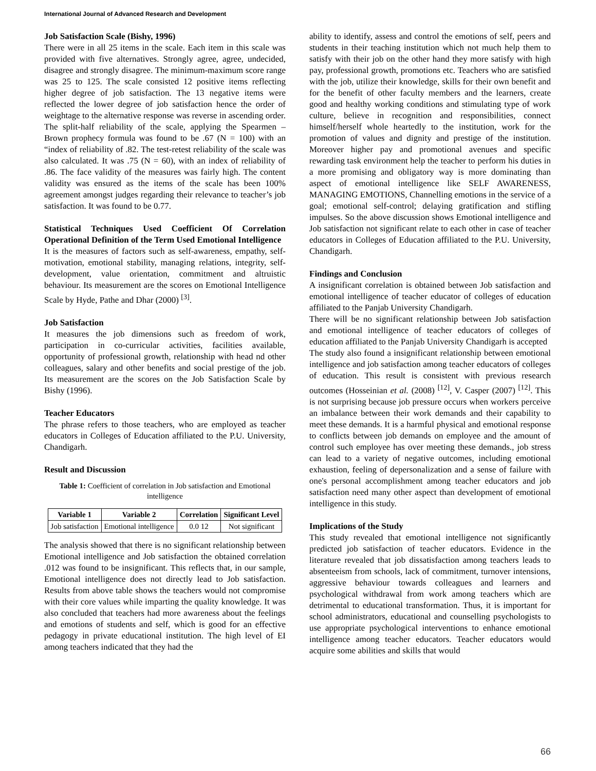International Journal of Advanced Research and Development
Job Satisfaction Scale (Bishy, 1996)
There were in all 25 items in the scale. Each item in this scale was provided with five alternatives. Strongly agree, agree, undecided, disagree and strongly disagree. The minimum-maximum score range was 25 to 125. The scale consisted 12 positive items reflecting higher degree of job satisfaction. The 13 negative items were reflected the lower degree of job satisfaction hence the order of weightage to the alternative response was reverse in ascending order. The split-half reliability of the scale, applying the Spearmen – Brown prophecy formula was found to be .67 (N = 100) with an “index of reliability of .82. The test-retest reliability of the scale was also calculated. It was .75 (N = 60), with an index of reliability of .86. The face validity of the measures was fairly high. The content validity was ensured as the items of the scale has been 100% agreement amongst judges regarding their relevance to teacher’s job satisfaction. It was found to be 0.77.
Statistical Techniques Used Coefficient Of Correlation Operational Definition of the Term Used Emotional Intelligence
It is the measures of factors such as self-awareness, empathy, self-motivation, emotional stability, managing relations, integrity, self-development, value orientation, commitment and altruistic behaviour. Its measurement are the scores on Emotional Intelligence Scale by Hyde, Pathe and Dhar (2000) <sup>[3]</sup>.
Job Satisfaction
It measures the job dimensions such as freedom of work, participation in co-curricular activities, facilities available, opportunity of professional growth, relationship with head nd other colleagues, salary and other benefits and social prestige of the job. Its measurement are the scores on the Job Satisfaction Scale by Bishy (1996).
Teacher Educators
The phrase refers to those teachers, who are employed as teacher educators in Colleges of Education affiliated to the P.U. University, Chandigarh.
Result and Discussion
Table 1: Coefficient of correlation in Job satisfaction and Emotional intelligence
| Variable 1 | Variable 2 | Correlation | Significant Level |
| --- | --- | --- | --- |
| Job satisfaction | Emotional intelligence | 0.0 12 | Not significant |
The analysis showed that there is no significant relationship between Emotional intelligence and Job satisfaction the obtained correlation .012 was found to be insignificant. This reflects that, in our sample, Emotional intelligence does not directly lead to Job satisfaction. Results from above table shows the teachers would not compromise with their core values while imparting the quality knowledge. It was also concluded that teachers had more awareness about the feelings and emotions of students and self, which is good for an effective pedagogy in private educational institution. The high level of EI among teachers indicated that they had the
ability to identify, assess and control the emotions of self, peers and students in their teaching institution which not much help them to satisfy with their job on the other hand they more satisfy with high pay, professional growth, promotions etc. Teachers who are satisfied with the job, utilize their knowledge, skills for their own benefit and for the benefit of other faculty members and the learners, create good and healthy working conditions and stimulating type of work culture, believe in recognition and responsibilities, connect himself/herself whole heartedly to the institution, work for the promotion of values and dignity and prestige of the institution. Moreover higher pay and promotional avenues and specific rewarding task environment help the teacher to perform his duties in a more promising and obligatory way is more dominating than aspect of emotional intelligence like SELF AWARENESS, MANAGING EMOTIONS, Channelling emotions in the service of a goal; emotional self-control; delaying gratification and stifling impulses. So the above discussion shows Emotional intelligence and Job satisfaction not significant relate to each other in case of teacher educators in Colleges of Education affiliated to the P.U. University, Chandigarh.
Findings and Conclusion
A insignificant correlation is obtained between Job satisfaction and emotional intelligence of teacher educator of colleges of education affiliated to the Panjab University Chandigarh.
There will be no significant relationship between Job satisfaction and emotional intelligence of teacher educators of colleges of education affiliated to the Panjab University Chandigarh is accepted
The study also found a insignificant relationship between emotional intelligence and job satisfaction among teacher educators of colleges of education. This result is consistent with previous research outcomes (Hosseinian et al. (2008) <sup>[12]</sup>, V. Casper (2007) <sup>[12]</sup>. This is not surprising because job pressure occurs when workers perceive an imbalance between their work demands and their capability to meet these demands. It is a harmful physical and emotional response to conflicts between job demands on employee and the amount of control such employee has over meeting these demands., job stress can lead to a variety of negative outcomes, including emotional exhaustion, feeling of depersonalization and a sense of failure with one's personal accomplishment among teacher educators and job satisfaction need many other aspect than development of emotional intelligence in this study.
Implications of the Study
This study revealed that emotional intelligence not significantly predicted job satisfaction of teacher educators. Evidence in the literature revealed that job dissatisfaction among teachers leads to absenteeism from schools, lack of commitment, turnover intensions, aggressive behaviour towards colleagues and learners and psychological withdrawal from work among teachers which are detrimental to educational transformation. Thus, it is important for school administrators, educational and counselling psychologists to use appropriate psychological interventions to enhance emotional intelligence among teacher educators. Teacher educators would acquire some abilities and skills that would
66